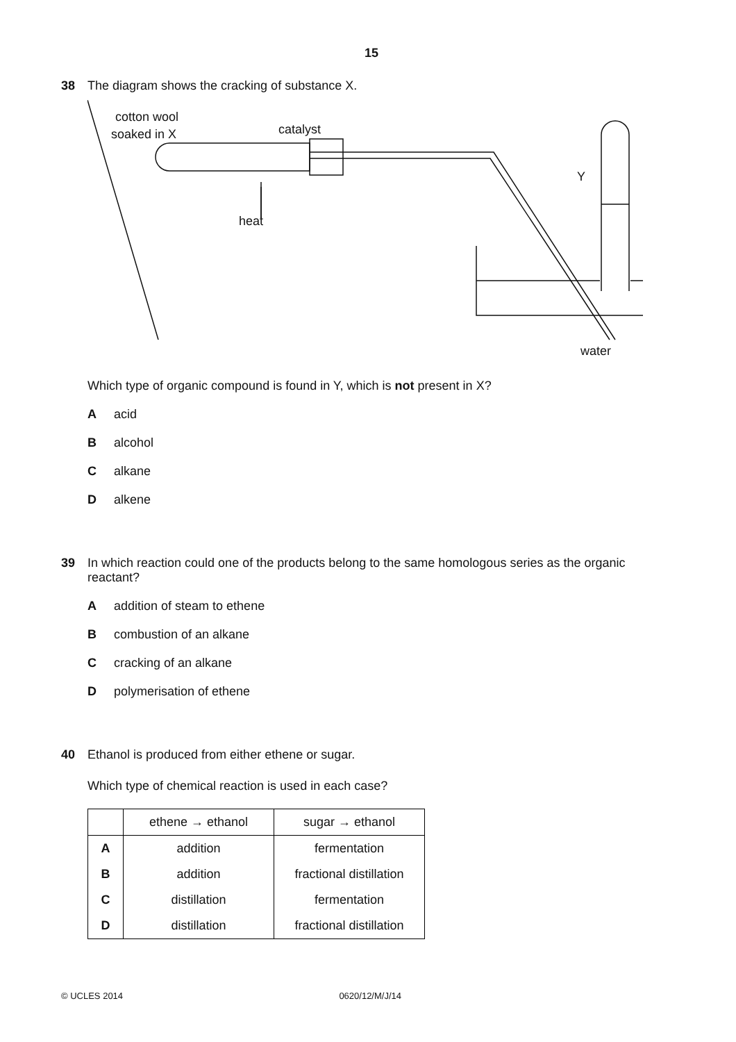15
38 The diagram shows the cracking of substance X.
cotton wool
soaked in X
catalyst
heat
Y
water
Which type of organic compound is found in Y, which is not present in X?
Aacid
Balcohol
Calkane
Dalkene
39 In which reaction could one of the products belong to the same homologous series as the organic reactant?
Aaddition of steam to ethene
Bcombustion of an alkane
Ccracking of an alkane
Dpolymerisation of ethene
40 Ethanol is produced from either ethene or sugar.
Which type of chemical reaction is used in each case?
| | ethene → ethanol | sugar → ethanol |
| A | addition | fermentation |
| B | addition | fractional distillation |
| C | distillation | fermentation |
| D | distillation | fractional distillation |
© UCLES 2014 0620/12/M/J/14